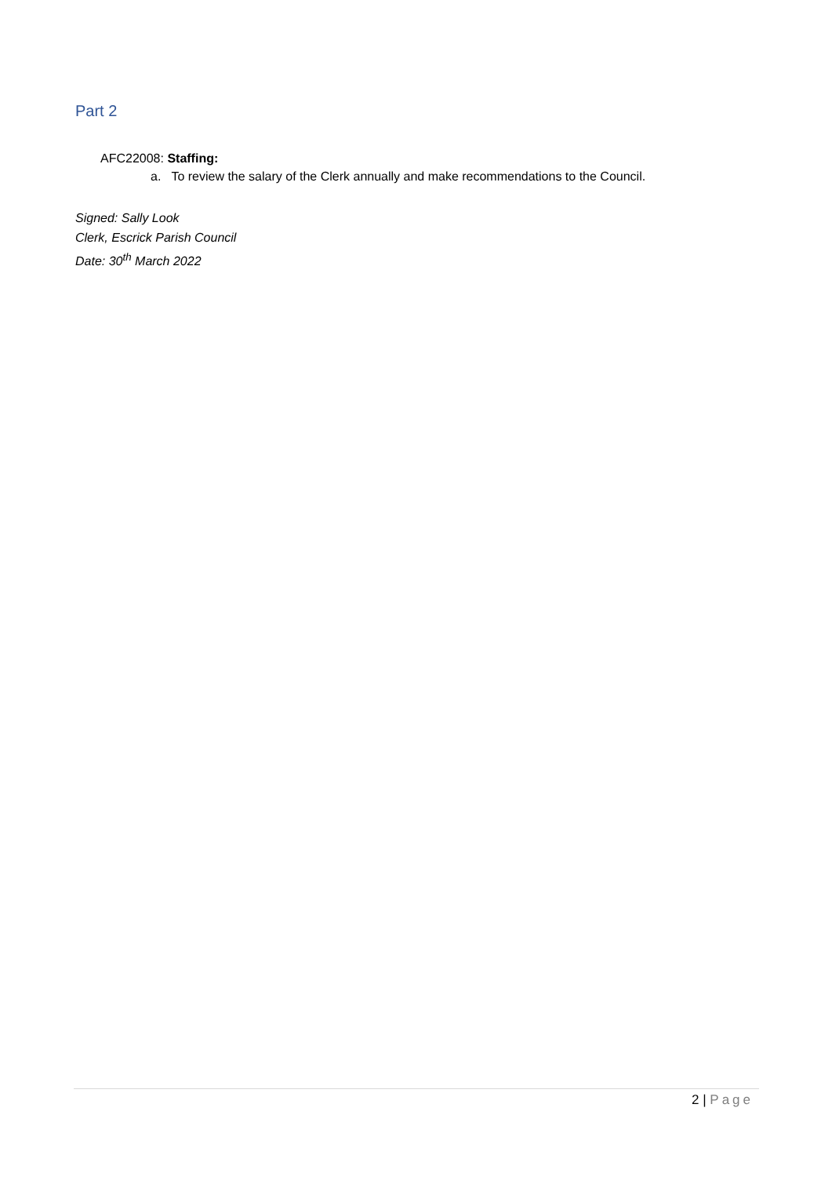Part 2
AFC22008: Staffing:
a. To review the salary of the Clerk annually and make recommendations to the Council.
Signed: Sally Look
Clerk, Escrick Parish Council
Date: 30<sup>th</sup> March 2022
2 | Page